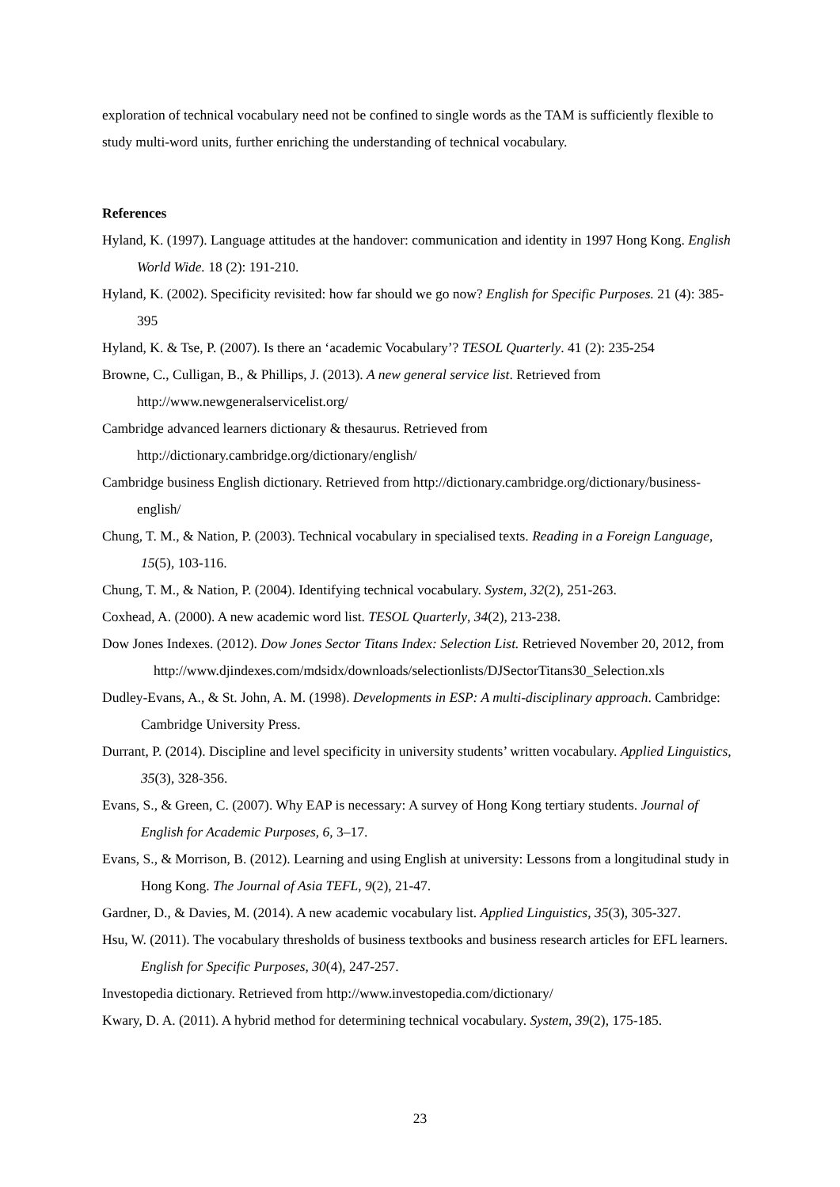exploration of technical vocabulary need not be confined to single words as the TAM is sufficiently flexible to study multi-word units, further enriching the understanding of technical vocabulary.
References
Hyland, K. (1997). Language attitudes at the handover: communication and identity in 1997 Hong Kong. English World Wide. 18 (2): 191-210.
Hyland, K. (2002). Specificity revisited: how far should we go now? English for Specific Purposes. 21 (4): 385-395
Hyland, K. & Tse, P. (2007). Is there an ‘academic Vocabulary’? TESOL Quarterly. 41 (2): 235-254
Browne, C., Culligan, B., & Phillips, J. (2013). A new general service list. Retrieved from http://www.newgeneralservicelist.org/
Cambridge advanced learners dictionary & thesaurus. Retrieved from http://dictionary.cambridge.org/dictionary/english/
Cambridge business English dictionary. Retrieved from http://dictionary.cambridge.org/dictionary/business-english/
Chung, T. M., & Nation, P. (2003). Technical vocabulary in specialised texts. Reading in a Foreign Language, 15(5), 103-116.
Chung, T. M., & Nation, P. (2004). Identifying technical vocabulary. System, 32(2), 251-263.
Coxhead, A. (2000). A new academic word list. TESOL Quarterly, 34(2), 213-238.
Dow Jones Indexes. (2012). Dow Jones Sector Titans Index: Selection List. Retrieved November 20, 2012, from http://www.djindexes.com/mdsidx/downloads/selectionlists/DJSectorTitans30_Selection.xls
Dudley-Evans, A., & St. John, A. M. (1998). Developments in ESP: A multi-disciplinary approach. Cambridge: Cambridge University Press.
Durrant, P. (2014). Discipline and level specificity in university students’ written vocabulary. Applied Linguistics, 35(3), 328-356.
Evans, S., & Green, C. (2007). Why EAP is necessary: A survey of Hong Kong tertiary students. Journal of English for Academic Purposes, 6, 3–17.
Evans, S., & Morrison, B. (2012). Learning and using English at university: Lessons from a longitudinal study in Hong Kong. The Journal of Asia TEFL, 9(2), 21-47.
Gardner, D., & Davies, M. (2014). A new academic vocabulary list. Applied Linguistics, 35(3), 305-327.
Hsu, W. (2011). The vocabulary thresholds of business textbooks and business research articles for EFL learners. English for Specific Purposes, 30(4), 247-257.
Investopedia dictionary. Retrieved from http://www.investopedia.com/dictionary/
Kwary, D. A. (2011). A hybrid method for determining technical vocabulary. System, 39(2), 175-185.
23